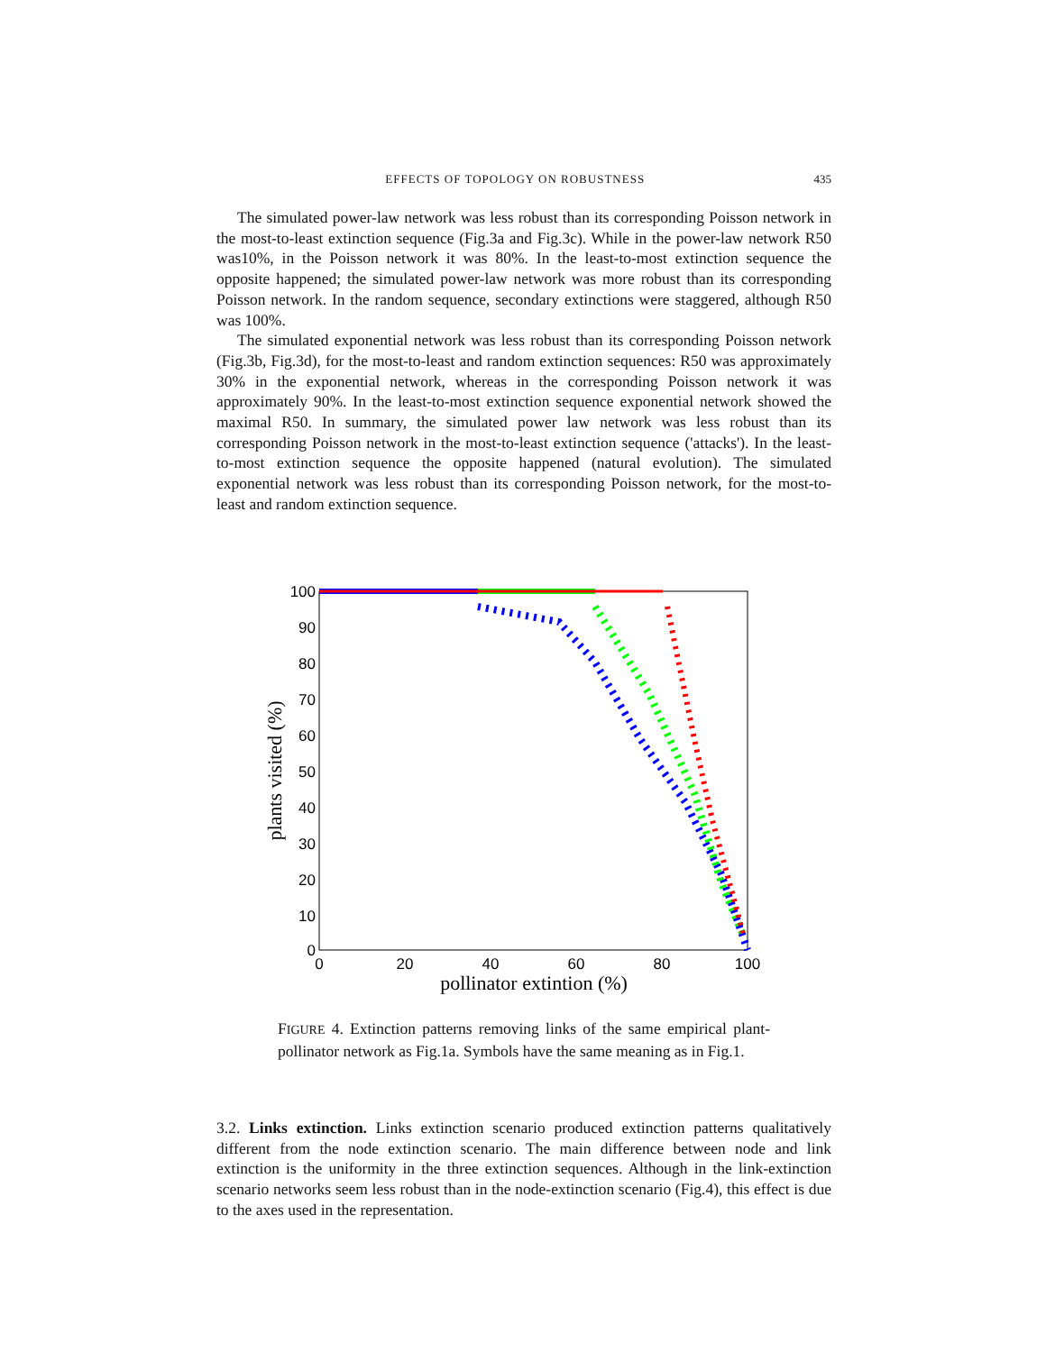EFFECTS OF TOPOLOGY ON ROBUSTNESS 435
The simulated power-law network was less robust than its corresponding Poisson network in the most-to-least extinction sequence (Fig.3a and Fig.3c). While in the power-law network R50 was10%, in the Poisson network it was 80%. In the least-to-most extinction sequence the opposite happened; the simulated power-law network was more robust than its corresponding Poisson network. In the random sequence, secondary extinctions were staggered, although R50 was 100%.
The simulated exponential network was less robust than its corresponding Poisson network (Fig.3b, Fig.3d), for the most-to-least and random extinction sequences: R50 was approximately 30% in the exponential network, whereas in the corresponding Poisson network it was approximately 90%. In the least-to-most extinction sequence exponential network showed the maximal R50. In summary, the simulated power law network was less robust than its corresponding Poisson network in the most-to-least extinction sequence ('attacks'). In the least-to-most extinction sequence the opposite happened (natural evolution). The simulated exponential network was less robust than its corresponding Poisson network, for the most-to-least and random extinction sequence.
100
90
80
70
60
50
40
30
20
10
0
0
20
40
60
80
100
pollinator extintion (%)
plants visited (%)
FIGURE 4. Extinction patterns removing links of the same empirical plant-pollinator network as Fig.1a. Symbols have the same meaning as in Fig.1.
3.2. Links extinction. Links extinction scenario produced extinction patterns qualitatively different from the node extinction scenario. The main difference between node and link extinction is the uniformity in the three extinction sequences. Although in the link-extinction scenario networks seem less robust than in the node-extinction scenario (Fig.4), this effect is due to the axes used in the representation.